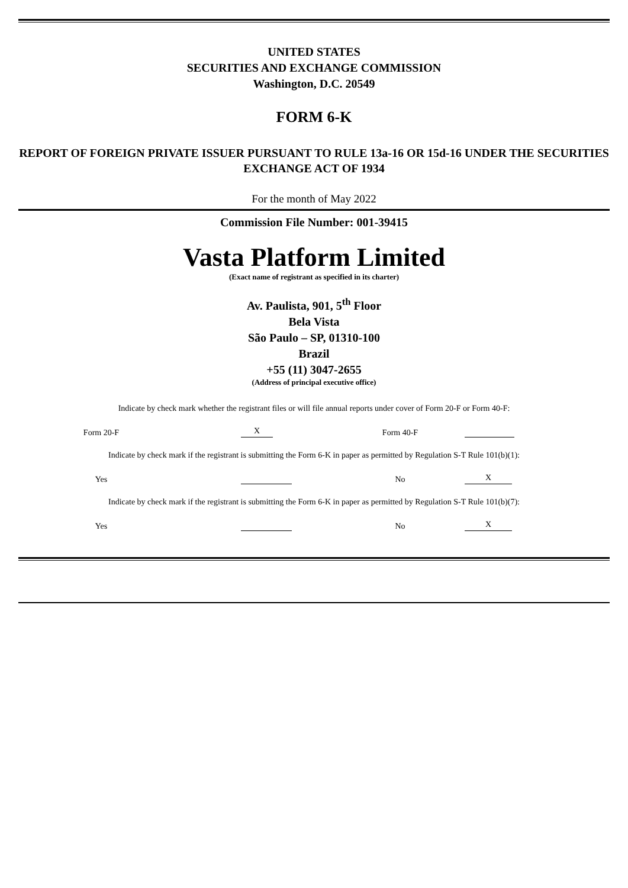UNITED STATES
SECURITIES AND EXCHANGE COMMISSION
Washington, D.C. 20549
FORM 6-K
REPORT OF FOREIGN PRIVATE ISSUER PURSUANT TO RULE 13a-16 OR 15d-16 UNDER THE SECURITIES EXCHANGE ACT OF 1934
For the month of May 2022
Commission File Number: 001-39415
Vasta Platform Limited
(Exact name of registrant as specified in its charter)
Av. Paulista, 901, 5<sup>th</sup> Floor
Bela Vista
São Paulo – SP, 01310-100
Brazil
+55 (11) 3047-2655
(Address of principal executive office)
Indicate by check mark whether the registrant files or will file annual reports under cover of Form 20-F or Form 40-F:
Form 20-F
X
Form 40-F
Indicate by check mark if the registrant is submitting the Form 6-K in paper as permitted by Regulation S-T Rule 101(b)(1):
Yes
No
X
Indicate by check mark if the registrant is submitting the Form 6-K in paper as permitted by Regulation S-T Rule 101(b)(7):
Yes
No
X